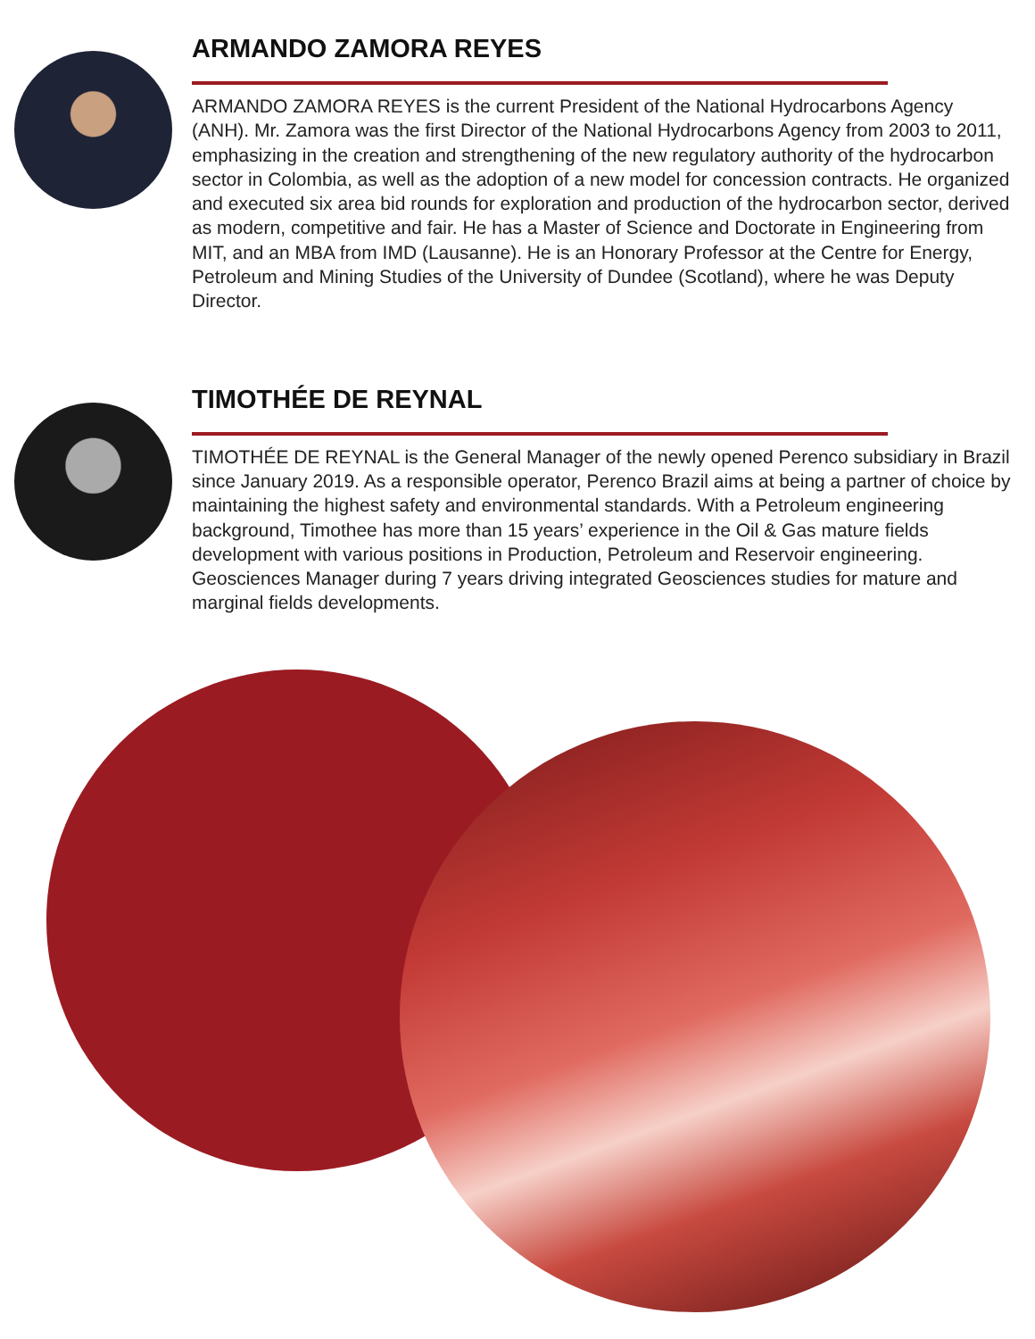ARMANDO ZAMORA REYES
ARMANDO ZAMORA REYES is the current President of the National Hydrocarbons Agency (ANH). Mr. Zamora was the first Director of the National Hydrocarbons Agency from 2003 to 2011, emphasizing in the creation and strengthening of the new regulatory authority of the hydrocarbon sector in Colombia, as well as the adoption of a new model for concession contracts. He organized and executed six area bid rounds for exploration and production of the hydrocarbon sector, derived as modern, competitive and fair. He has a Master of Science and Doctorate in Engineering from MIT, and an MBA from IMD (Lausanne). He is an Honorary Professor at the Centre for Energy, Petroleum and Mining Studies of the University of Dundee (Scotland), where he was Deputy Director.
TIMOTHÉE DE REYNAL
TIMOTHÉE DE REYNAL is the General Manager of the newly opened Perenco subsidiary in Brazil since January 2019. As a responsible operator, Perenco Brazil aims at being a partner of choice by maintaining the highest safety and environmental standards. With a Petroleum engineering background, Timothee has more than 15 years’ experience in the Oil & Gas mature fields development with various positions in Production, Petroleum and Reservoir engineering. Geosciences Manager during 7 years driving integrated Geosciences studies for mature and marginal fields developments.